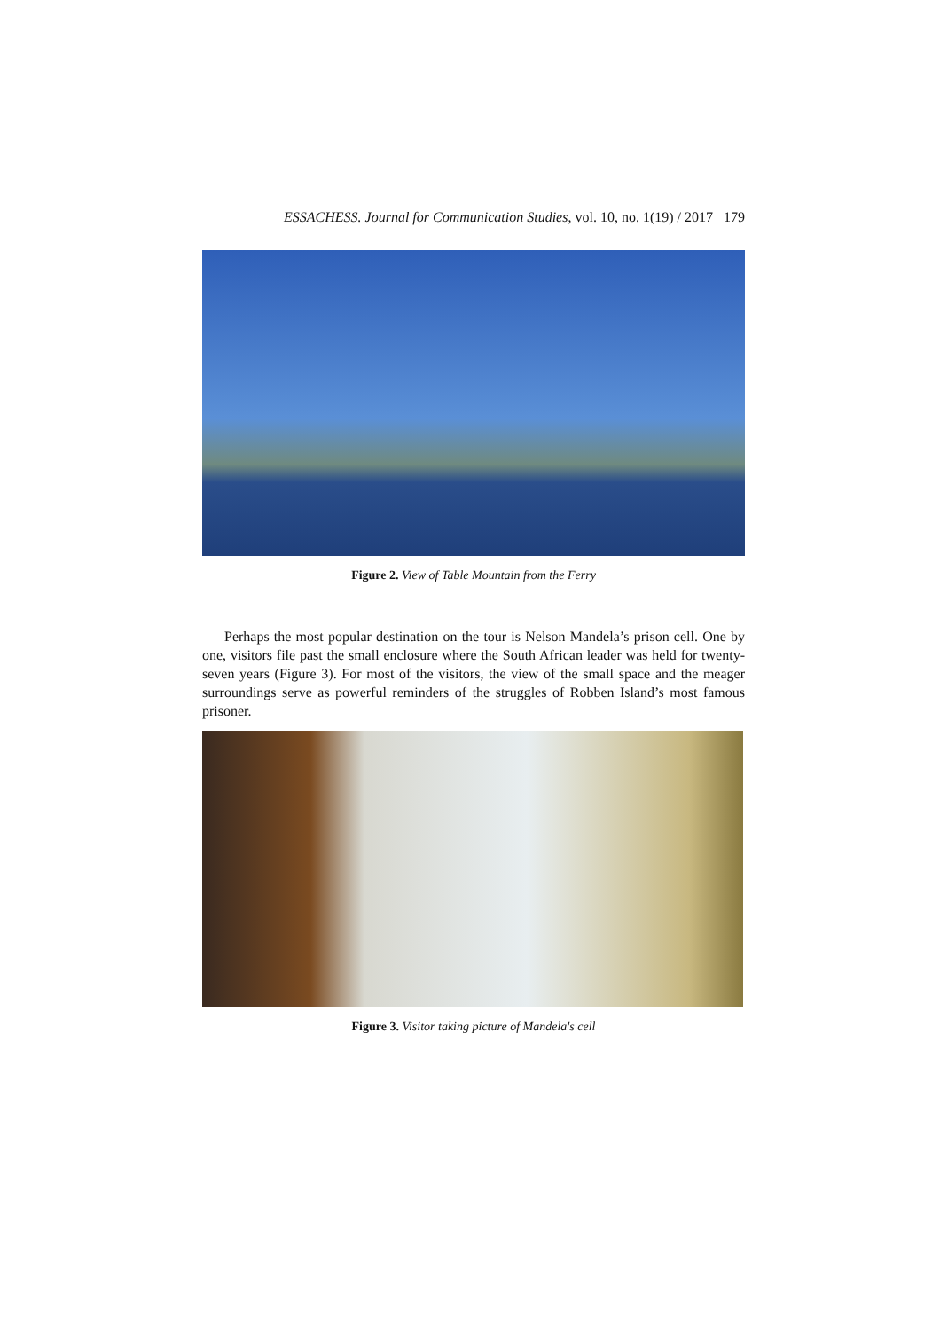ESSACHESS. Journal for Communication Studies, vol. 10, no. 1(19) / 2017 179
Figure 2. View of Table Mountain from the Ferry
Perhaps the most popular destination on the tour is Nelson Mandela’s prison cell. One by one, visitors file past the small enclosure where the South African leader was held for twenty-seven years (Figure 3). For most of the visitors, the view of the small space and the meager surroundings serve as powerful reminders of the struggles of Robben Island’s most famous prisoner.
Figure 3. Visitor taking picture of Mandela's cell